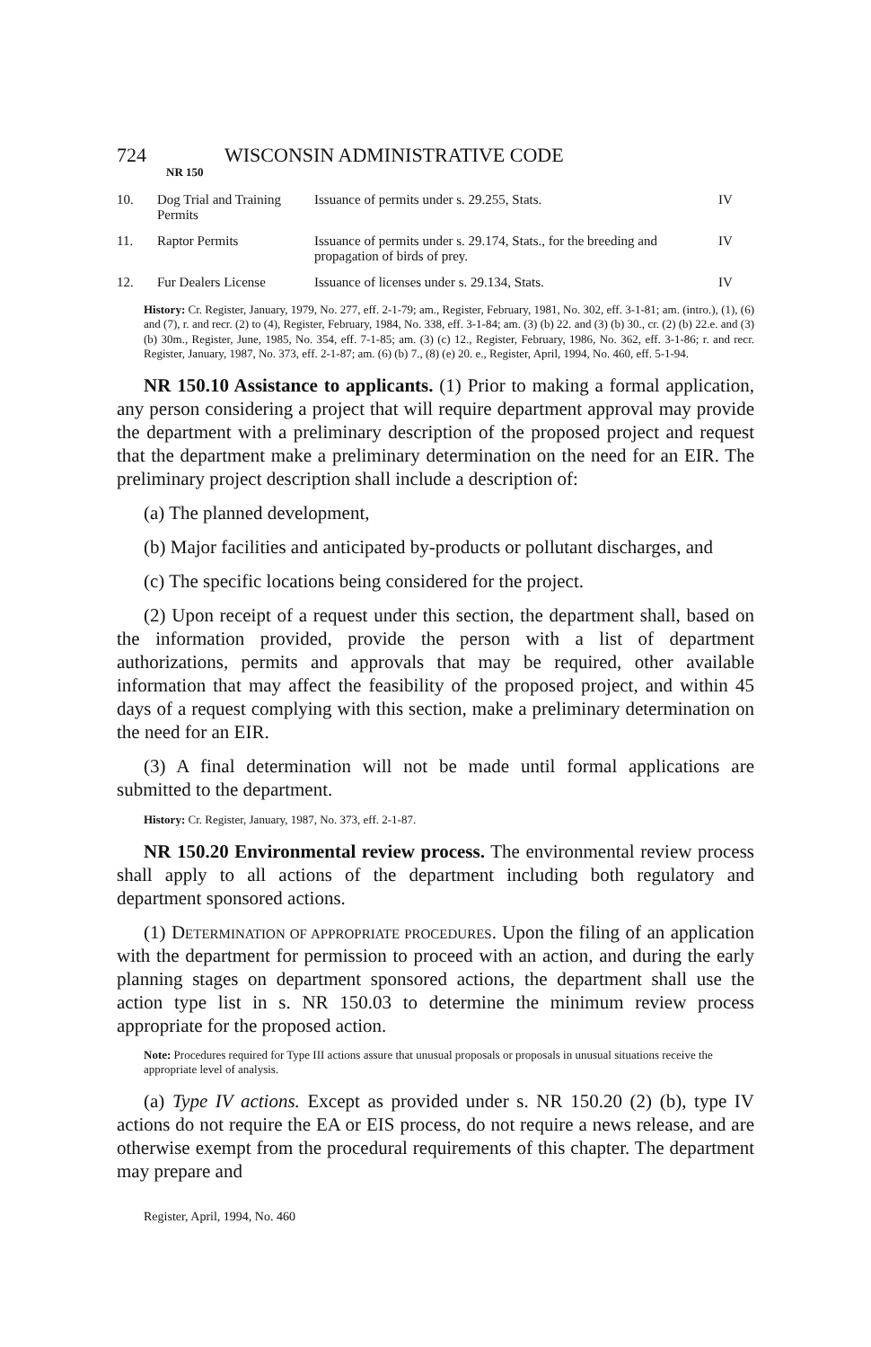724 WISCONSIN ADMINISTRATIVE CODE
NR 150
| 10. | Dog Trial and Training Permits | Issuance of permits under s. 29.255, Stats. | IV |
| 11. | Raptor Permits | Issuance of permits under s. 29.174, Stats., for the breeding and propagation of birds of prey. | IV |
| 12. | Fur Dealers License | Issuance of licenses under s. 29.134, Stats. | IV |
History: Cr. Register, January, 1979, No. 277, eff. 2-1-79; am., Register, February, 1981, No. 302, eff. 3-1-81; am. (intro.), (1), (6) and (7), r. and recr. (2) to (4), Register, February, 1984, No. 338, eff. 3-1-84; am. (3) (b) 22. and (3) (b) 30., cr. (2) (b) 22.e. and (3) (b) 30m., Register, June, 1985, No. 354, eff. 7-1-85; am. (3) (c) 12., Register, February, 1986, No. 362, eff. 3-1-86; r. and recr. Register, January, 1987, No. 373, eff. 2-1-87; am. (6) (b) 7., (8) (e) 20. e., Register, April, 1994, No. 460, eff. 5-1-94.
NR 150.10 Assistance to applicants. (1) Prior to making a formal application, any person considering a project that will require department approval may provide the department with a preliminary description of the proposed project and request that the department make a preliminary determination on the need for an EIR. The preliminary project description shall include a description of:
(a) The planned development,
(b) Major facilities and anticipated by-products or pollutant discharges, and
(c) The specific locations being considered for the project.
(2) Upon receipt of a request under this section, the department shall, based on the information provided, provide the person with a list of department authorizations, permits and approvals that may be required, other available information that may affect the feasibility of the proposed project, and within 45 days of a request complying with this section, make a preliminary determination on the need for an EIR.
(3) A final determination will not be made until formal applications are submitted to the department.
History: Cr. Register, January, 1987, No. 373, eff. 2-1-87.
NR 150.20 Environmental review process. The environmental review process shall apply to all actions of the department including both regulatory and department sponsored actions.
(1) DETERMINATION OF APPROPRIATE PROCEDURES. Upon the filing of an application with the department for permission to proceed with an action, and during the early planning stages on department sponsored actions, the department shall use the action type list in s. NR 150.03 to determine the minimum review process appropriate for the proposed action.
Note: Procedures required for Type III actions assure that unusual proposals or proposals in unusual situations receive the appropriate level of analysis.
(a) Type IV actions. Except as provided under s. NR 150.20 (2) (b), type IV actions do not require the EA or EIS process, do not require a news release, and are otherwise exempt from the procedural requirements of this chapter. The department may prepare and
Register, April, 1994, No. 460